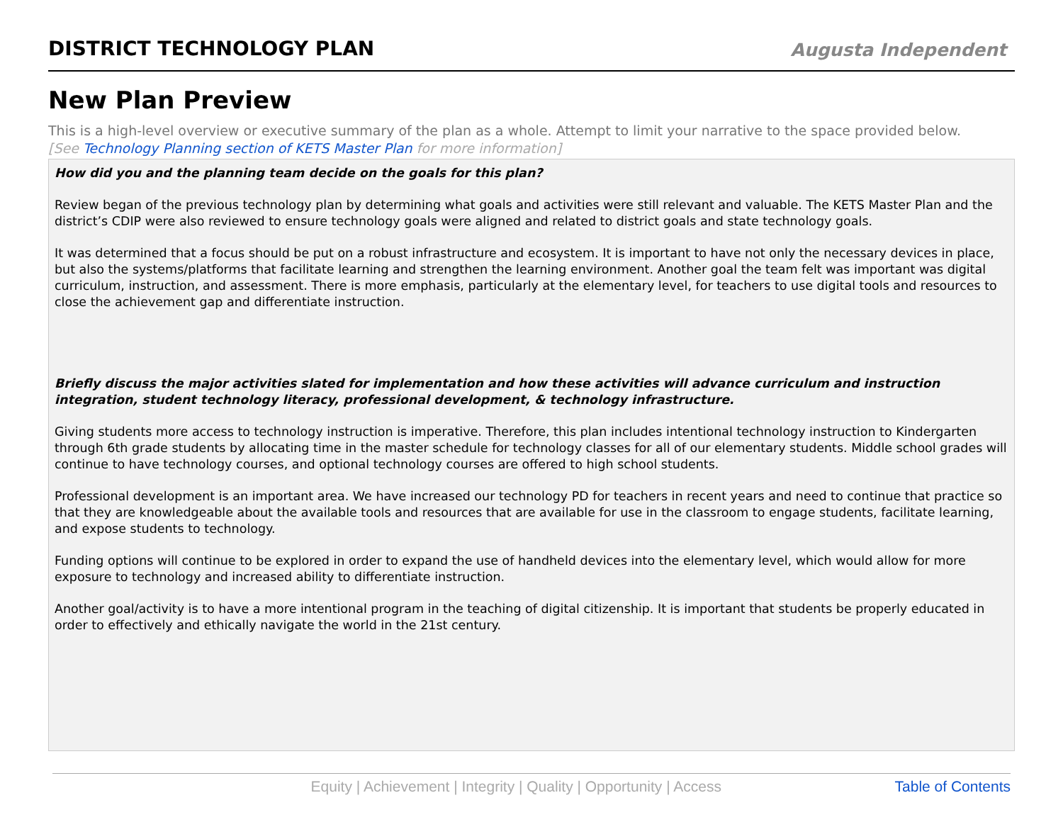DISTRICT TECHNOLOGY PLAN
Augusta Independent
New Plan Preview
This is a high-level overview or executive summary of the plan as a whole. Attempt to limit your narrative to the space provided below.
[See Technology Planning section of KETS Master Plan for more information]
How did you and the planning team decide on the goals for this plan?
Review began of the previous technology plan by determining what goals and activities were still relevant and valuable. The KETS Master Plan and the district’s CDIP were also reviewed to ensure technology goals were aligned and related to district goals and state technology goals.
It was determined that a focus should be put on a robust infrastructure and ecosystem. It is important to have not only the necessary devices in place, but also the systems/platforms that facilitate learning and strengthen the learning environment. Another goal the team felt was important was digital curriculum, instruction, and assessment. There is more emphasis, particularly at the elementary level, for teachers to use digital tools and resources to close the achievement gap and differentiate instruction.
Briefly discuss the major activities slated for implementation and how these activities will advance curriculum and instruction integration, student technology literacy, professional development, & technology infrastructure.
Giving students more access to technology instruction is imperative. Therefore, this plan includes intentional technology instruction to Kindergarten through 6th grade students by allocating time in the master schedule for technology classes for all of our elementary students. Middle school grades will continue to have technology courses, and optional technology courses are offered to high school students.
Professional development is an important area. We have increased our technology PD for teachers in recent years and need to continue that practice so that they are knowledgeable about the available tools and resources that are available for use in the classroom to engage students, facilitate learning, and expose students to technology.
Funding options will continue to be explored in order to expand the use of handheld devices into the elementary level, which would allow for more exposure to technology and increased ability to differentiate instruction.
Another goal/activity is to have a more intentional program in the teaching of digital citizenship. It is important that students be properly educated in order to effectively and ethically navigate the world in the 21st century.
Equity | Achievement | Integrity | Quality | Opportunity | Access Table of Contents